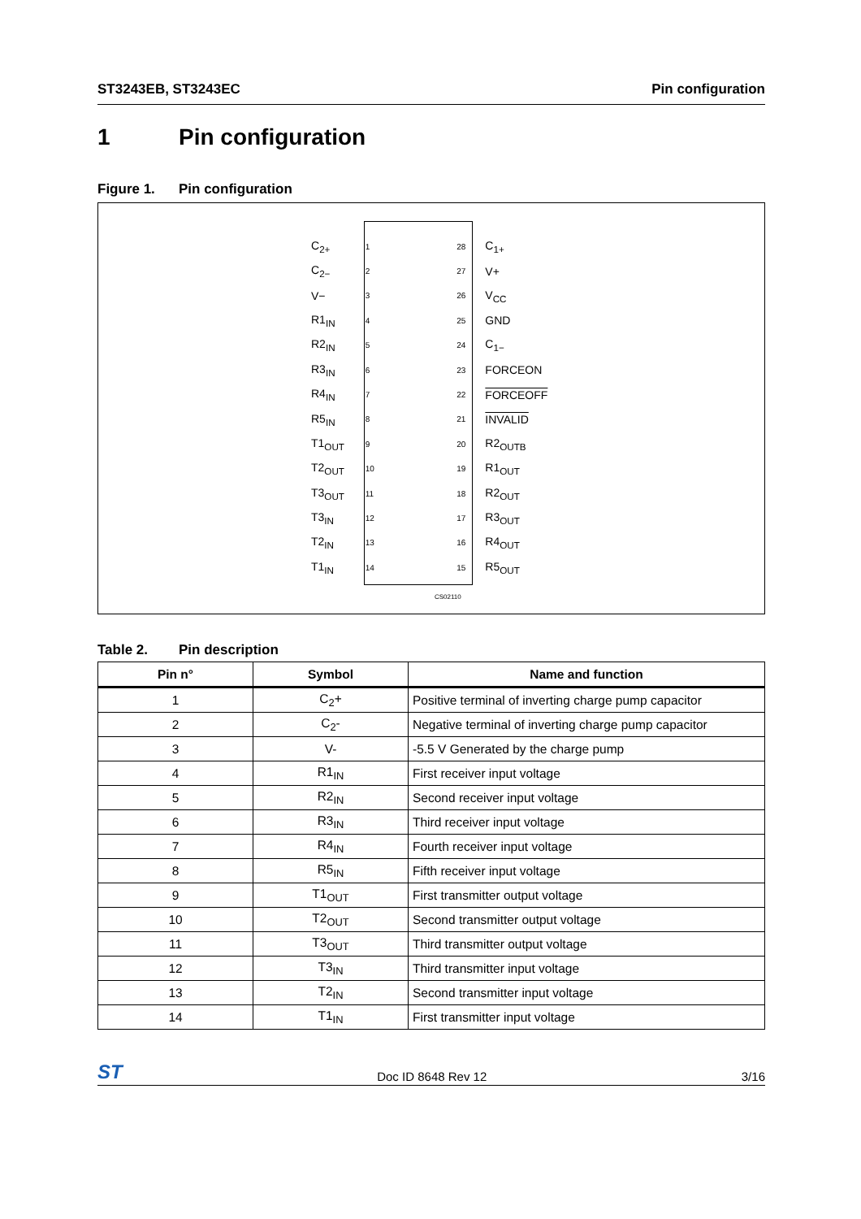ST3243EB, ST3243EC Pin configuration
1 Pin configuration
Figure 1. Pin configuration
C<sub>2+</sub> 1 28 C<sub>1+</sub>
C<sub>2−</sub> 2 27 V+
V− 3 26 V<sub>CC</sub>
R1<sub>IN</sub> 4 25 GND
R2<sub>IN</sub> 5 24 C<sub>1−</sub>
R3<sub>IN</sub> 6 23 FORCEON
R4<sub>IN</sub> 7 22 FORCEOFF
R5<sub>IN</sub> 8 21 INVALID
T1<sub>OUT</sub> 9 20 R2<sub>OUTB</sub>
T2<sub>OUT</sub> 10 19 R1<sub>OUT</sub>
T3<sub>OUT</sub> 11 18 R2<sub>OUT</sub>
T3<sub>IN</sub> 12 17 R3<sub>OUT</sub>
T2<sub>IN</sub> 13 16 R4<sub>OUT</sub>
T1<sub>IN</sub> 14 15 R5<sub>OUT</sub>
CS02110
Table 2. Pin description
| Pin n° | Symbol | Name and function |
| --- | --- | --- |
| 1 | C<sub>2</sub>+ | Positive terminal of inverting charge pump capacitor |
| 2 | C<sub>2</sub>- | Negative terminal of inverting charge pump capacitor |
| 3 | V- | -5.5 V Generated by the charge pump |
| 4 | R1<sub>IN</sub> | First receiver input voltage |
| 5 | R2<sub>IN</sub> | Second receiver input voltage |
| 6 | R3<sub>IN</sub> | Third receiver input voltage |
| 7 | R4<sub>IN</sub> | Fourth receiver input voltage |
| 8 | R5<sub>IN</sub> | Fifth receiver input voltage |
| 9 | T1<sub>OUT</sub> | First transmitter output voltage |
| 10 | T2<sub>OUT</sub> | Second transmitter output voltage |
| 11 | T3<sub>OUT</sub> | Third transmitter output voltage |
| 12 | T3<sub>IN</sub> | Third transmitter input voltage |
| 13 | T2<sub>IN</sub> | Second transmitter input voltage |
| 14 | T1<sub>IN</sub> | First transmitter input voltage |
ST Doc ID 8648 Rev 12 3/16